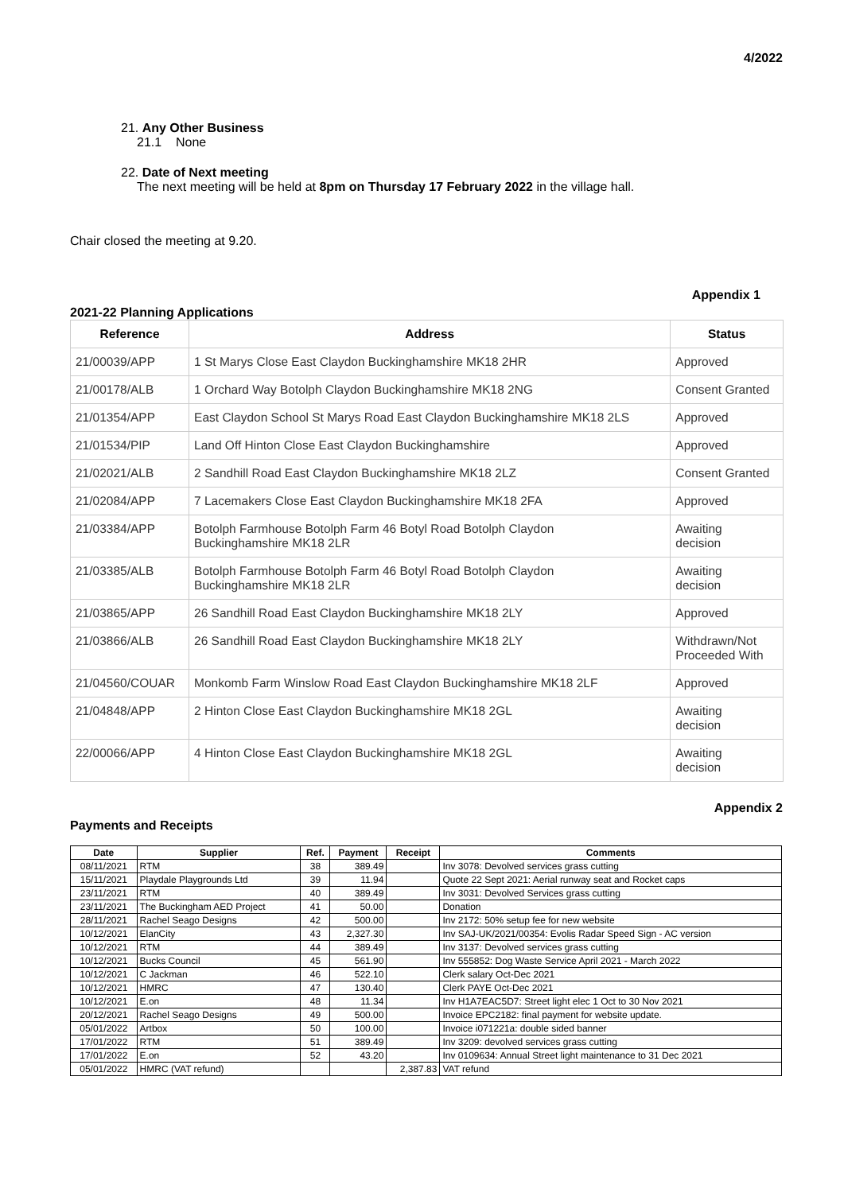4/2022
21. Any Other Business
21.1 None
22. Date of Next meeting
The next meeting will be held at 8pm on Thursday 17 February 2022 in the village hall.
Chair closed the meeting at 9.20.
Appendix 1
2021-22 Planning Applications
| Reference | Address | Status |
| --- | --- | --- |
| 21/00039/APP | 1 St Marys Close East Claydon Buckinghamshire MK18 2HR | Approved |
| 21/00178/ALB | 1 Orchard Way Botolph Claydon Buckinghamshire MK18 2NG | Consent Granted |
| 21/01354/APP | East Claydon School St Marys Road East Claydon Buckinghamshire MK18 2LS | Approved |
| 21/01534/PIP | Land Off Hinton Close East Claydon Buckinghamshire | Approved |
| 21/02021/ALB | 2 Sandhill Road East Claydon Buckinghamshire MK18 2LZ | Consent Granted |
| 21/02084/APP | 7 Lacemakers Close East Claydon Buckinghamshire MK18 2FA | Approved |
| 21/03384/APP | Botolph Farmhouse Botolph Farm 46 Botyl Road Botolph Claydon Buckinghamshire MK18 2LR | Awaiting decision |
| 21/03385/ALB | Botolph Farmhouse Botolph Farm 46 Botyl Road Botolph Claydon Buckinghamshire MK18 2LR | Awaiting decision |
| 21/03865/APP | 26 Sandhill Road East Claydon Buckinghamshire MK18 2LY | Approved |
| 21/03866/ALB | 26 Sandhill Road East Claydon Buckinghamshire MK18 2LY | Withdrawn/Not Proceeded With |
| 21/04560/COUAR | Monkomb Farm Winslow Road East Claydon Buckinghamshire MK18 2LF | Approved |
| 21/04848/APP | 2 Hinton Close East Claydon Buckinghamshire MK18 2GL | Awaiting decision |
| 22/00066/APP | 4 Hinton Close East Claydon Buckinghamshire MK18 2GL | Awaiting decision |
Appendix 2
Payments and Receipts
| Date | Supplier | Ref. | Payment | Receipt | Comments |
| --- | --- | --- | --- | --- | --- |
| 08/11/2021 | RTM | 38 | 389.49 | | Inv 3078: Devolved services grass cutting |
| 15/11/2021 | Playdale Playgrounds Ltd | 39 | 11.94 | | Quote 22 Sept 2021: Aerial runway seat and Rocket caps |
| 23/11/2021 | RTM | 40 | 389.49 | | Inv 3031: Devolved Services grass cutting |
| 23/11/2021 | The Buckingham AED Project | 41 | 50.00 | | Donation |
| 28/11/2021 | Rachel Seago Designs | 42 | 500.00 | | Inv 2172: 50% setup fee for new website |
| 10/12/2021 | ElanCity | 43 | 2,327.30 | | Inv SAJ-UK/2021/00354: Evolis Radar Speed Sign - AC version |
| 10/12/2021 | RTM | 44 | 389.49 | | Inv 3137: Devolved services grass cutting |
| 10/12/2021 | Bucks Council | 45 | 561.90 | | Inv 555852: Dog Waste Service April 2021 - March 2022 |
| 10/12/2021 | C Jackman | 46 | 522.10 | | Clerk salary Oct-Dec 2021 |
| 10/12/2021 | HMRC | 47 | 130.40 | | Clerk PAYE Oct-Dec 2021 |
| 10/12/2021 | E.on | 48 | 11.34 | | Inv H1A7EAC5D7: Street light elec 1 Oct to 30 Nov 2021 |
| 20/12/2021 | Rachel Seago Designs | 49 | 500.00 | | Invoice EPC2182: final payment for website update. |
| 05/01/2022 | Artbox | 50 | 100.00 | | Invoice i071221a: double sided banner |
| 17/01/2022 | RTM | 51 | 389.49 | | Inv 3209: devolved services grass cutting |
| 17/01/2022 | E.on | 52 | 43.20 | | Inv 0109634: Annual Street light maintenance to 31 Dec 2021 |
| 05/01/2022 | HMRC (VAT refund) | | | 2,387.83 | VAT refund |